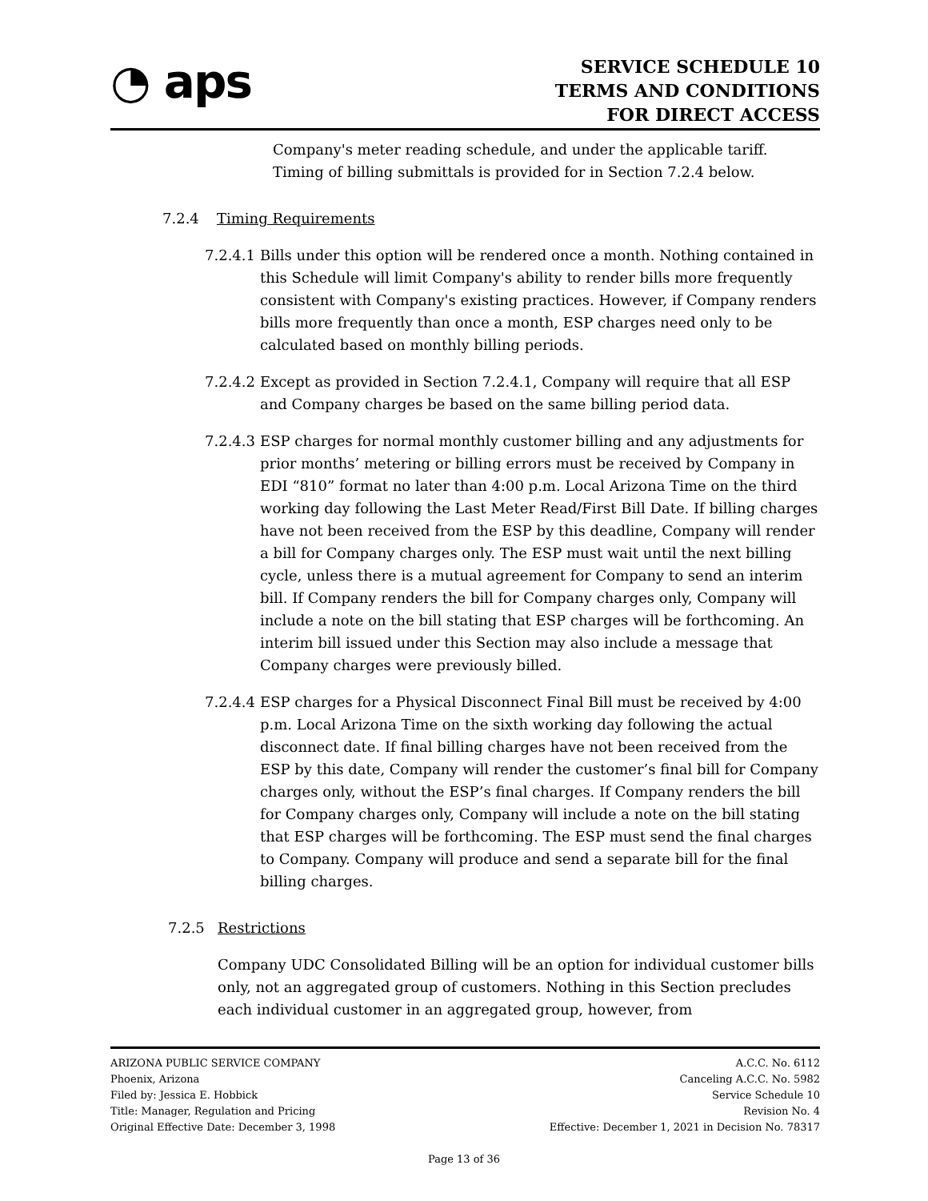◔ aps
SERVICE SCHEDULE 10
TERMS AND CONDITIONS
FOR DIRECT ACCESS
Company's meter reading schedule, and under the applicable tariff. Timing of billing submittals is provided for in Section 7.2.4 below.
7.2.4 Timing Requirements
7.2.4.1
Bills under this option will be rendered once a month. Nothing contained in this Schedule will limit Company's ability to render bills more frequently consistent with Company's existing practices. However, if Company renders bills more frequently than once a month, ESP charges need only to be calculated based on monthly billing periods.
7.2.4.2
Except as provided in Section 7.2.4.1, Company will require that all ESP and Company charges be based on the same billing period data.
7.2.4.3
ESP charges for normal monthly customer billing and any adjustments for prior months’ metering or billing errors must be received by Company in EDI “810” format no later than 4:00 p.m. Local Arizona Time on the third working day following the Last Meter Read/First Bill Date. If billing charges have not been received from the ESP by this deadline, Company will render a bill for Company charges only. The ESP must wait until the next billing cycle, unless there is a mutual agreement for Company to send an interim bill. If Company renders the bill for Company charges only, Company will include a note on the bill stating that ESP charges will be forthcoming. An interim bill issued under this Section may also include a message that Company charges were previously billed.
7.2.4.4
ESP charges for a Physical Disconnect Final Bill must be received by 4:00 p.m. Local Arizona Time on the sixth working day following the actual disconnect date. If final billing charges have not been received from the ESP by this date, Company will render the customer’s final bill for Company charges only, without the ESP’s final charges. If Company renders the bill for Company charges only, Company will include a note on the bill stating that ESP charges will be forthcoming. The ESP must send the final charges to Company. Company will produce and send a separate bill for the final billing charges.
7.2.5 Restrictions
Company UDC Consolidated Billing will be an option for individual customer bills only, not an aggregated group of customers. Nothing in this Section precludes each individual customer in an aggregated group, however, from
ARIZONA PUBLIC SERVICE COMPANY
Phoenix, Arizona
Filed by: Jessica E. Hobbick
Title: Manager, Regulation and Pricing
Original Effective Date: December 3, 1998
A.C.C. No. 6112
Canceling A.C.C. No. 5982
Service Schedule 10
Revision No. 4
Effective: December 1, 2021 in Decision No. 78317
Page 13 of 36